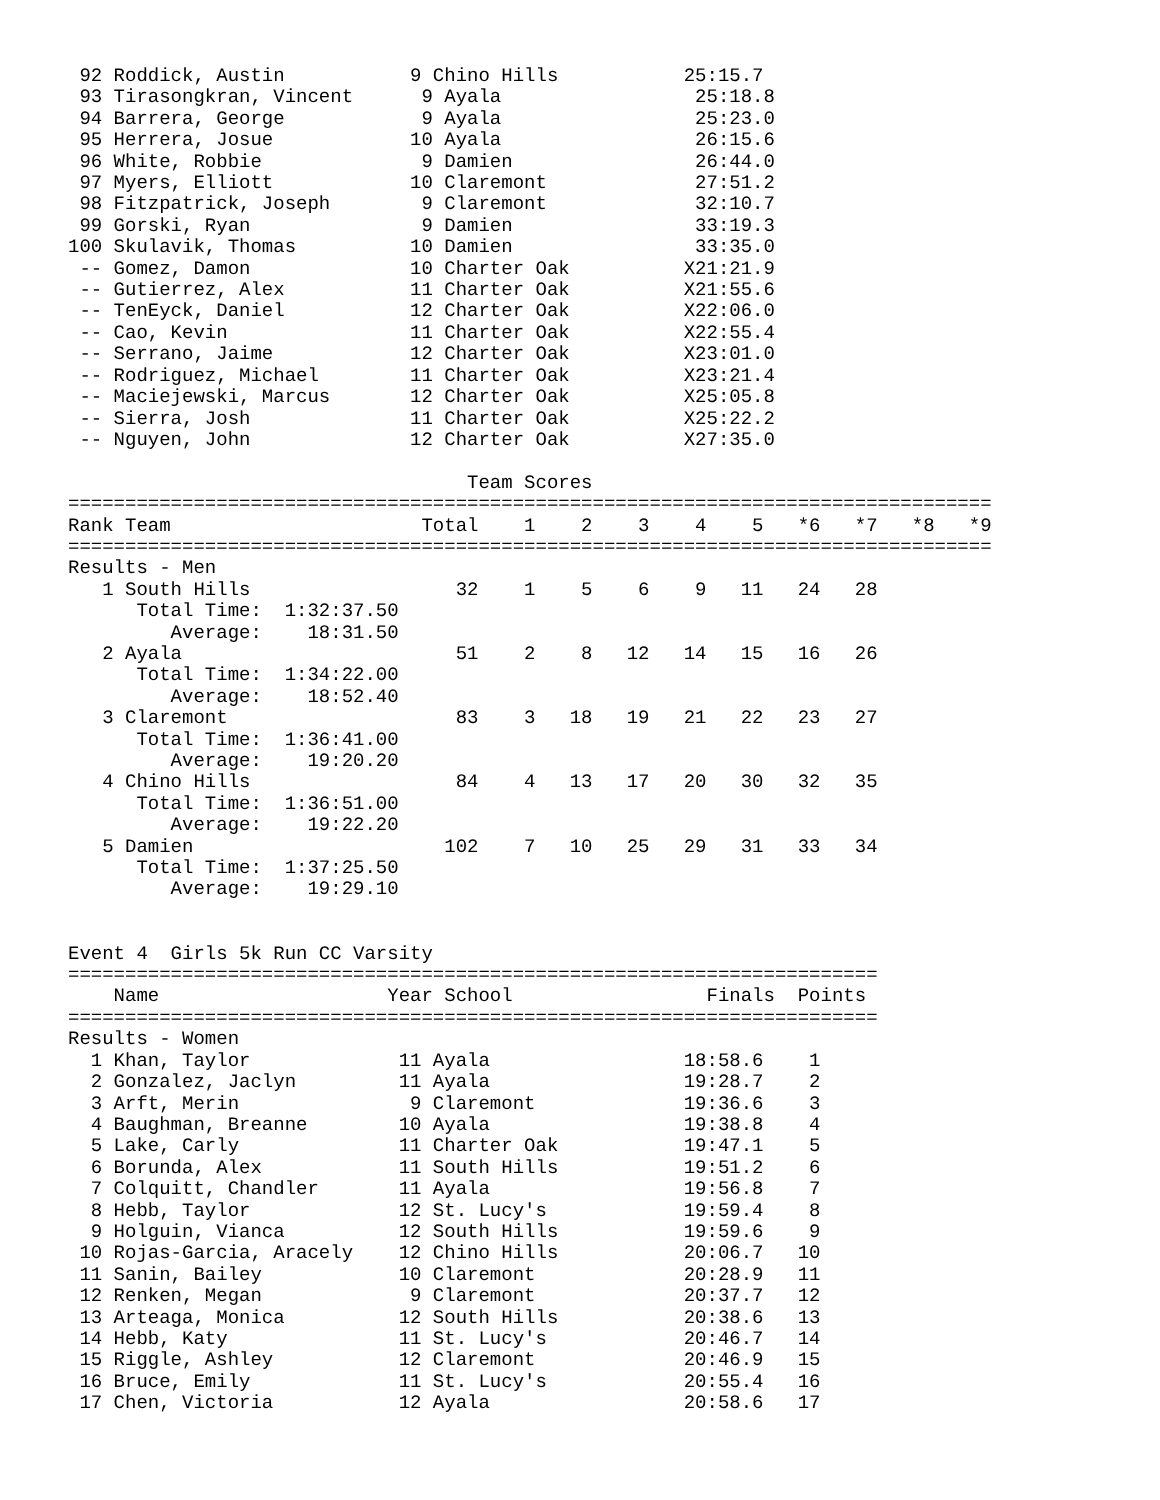92 Roddick, Austin           9 Chino Hills           25:15.7
 93 Tirasongkran, Vincent      9 Ayala                 25:18.8
 94 Barrera, George            9 Ayala                 25:23.0
 95 Herrera, Josue            10 Ayala                 26:15.6
 96 White, Robbie              9 Damien                26:44.0
 97 Myers, Elliott            10 Claremont             27:51.2
 98 Fitzpatrick, Joseph        9 Claremont             32:10.7
 99 Gorski, Ryan               9 Damien                33:19.3
100 Skulavik, Thomas          10 Damien                33:35.0
 -- Gomez, Damon              10 Charter Oak          X21:21.9
 -- Gutierrez, Alex           11 Charter Oak          X21:55.6
 -- TenEyck, Daniel           12 Charter Oak          X22:06.0
 -- Cao, Kevin                11 Charter Oak          X22:55.4
 -- Serrano, Jaime            12 Charter Oak          X23:01.0
 -- Rodriguez, Michael        11 Charter Oak          X23:21.4
 -- Maciejewski, Marcus       12 Charter Oak          X25:05.8
 -- Sierra, Josh              11 Charter Oak          X25:22.2
 -- Nguyen, John              12 Charter Oak          X27:35.0

                                   Team Scores
=================================================================================
Rank Team                      Total    1    2    3    4    5   *6   *7   *8   *9
=================================================================================
Results - Men
   1 South Hills                  32    1    5    6    9   11   24   28
      Total Time:  1:32:37.50
         Average:    18:31.50
   2 Ayala                        51    2    8   12   14   15   16   26
      Total Time:  1:34:22.00
         Average:    18:52.40
   3 Claremont                    83    3   18   19   21   22   23   27
      Total Time:  1:36:41.00
         Average:    19:20.20
   4 Chino Hills                  84    4   13   17   20   30   32   35
      Total Time:  1:36:51.00
         Average:    19:22.20
   5 Damien                      102    7   10   25   29   31   33   34
      Total Time:  1:37:25.50
         Average:    19:29.10


Event 4  Girls 5k Run CC Varsity
=======================================================================
    Name                    Year School                 Finals  Points
=======================================================================
Results - Women
  1 Khan, Taylor             11 Ayala                 18:58.6    1
  2 Gonzalez, Jaclyn         11 Ayala                 19:28.7    2
  3 Arft, Merin               9 Claremont             19:36.6    3
  4 Baughman, Breanne        10 Ayala                 19:38.8    4
  5 Lake, Carly              11 Charter Oak           19:47.1    5
  6 Borunda, Alex            11 South Hills           19:51.2    6
  7 Colquitt, Chandler       11 Ayala                 19:56.8    7
  8 Hebb, Taylor             12 St. Lucy's            19:59.4    8
  9 Holguin, Vianca          12 South Hills           19:59.6    9
 10 Rojas-Garcia, Aracely    12 Chino Hills           20:06.7   10
 11 Sanin, Bailey            10 Claremont             20:28.9   11
 12 Renken, Megan             9 Claremont             20:37.7   12
 13 Arteaga, Monica          12 South Hills           20:38.6   13
 14 Hebb, Katy               11 St. Lucy's            20:46.7   14
 15 Riggle, Ashley           12 Claremont             20:46.9   15
 16 Bruce, Emily             11 St. Lucy's            20:55.4   16
 17 Chen, Victoria           12 Ayala                 20:58.6   17